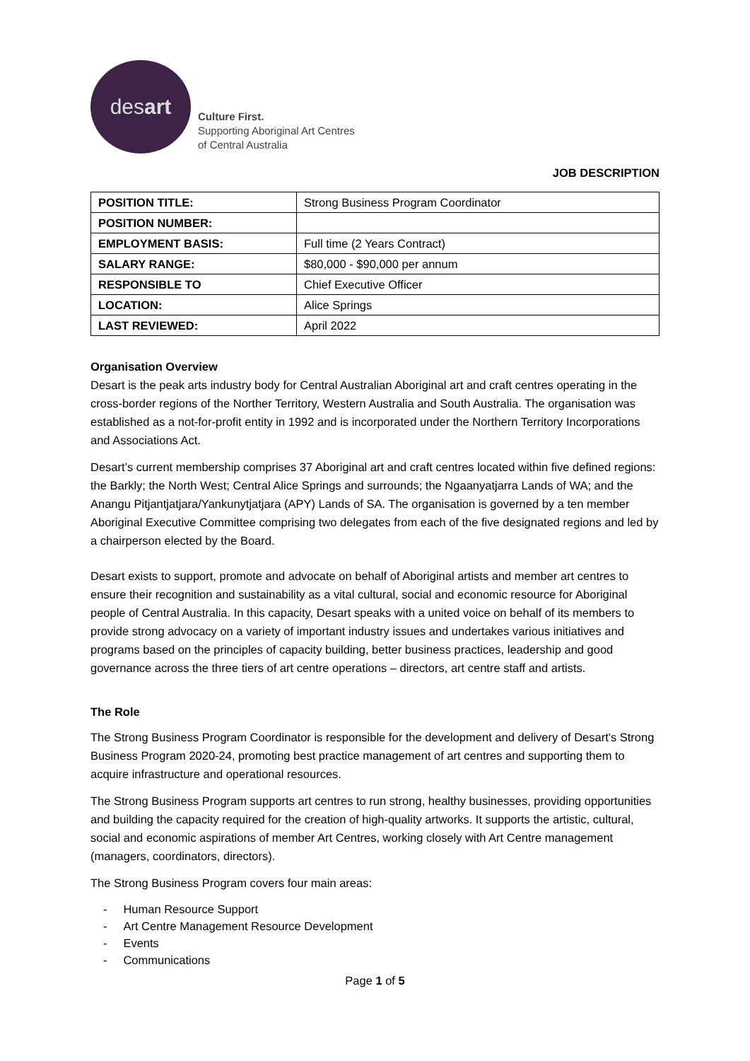des art
Culture First.
Supporting Aboriginal Art Centres
of Central Australia
JOB DESCRIPTION
| POSITION TITLE: | Strong Business Program Coordinator |
| POSITION NUMBER: | |
| EMPLOYMENT BASIS: | Full time (2 Years Contract) |
| SALARY RANGE: | $80,000 - $90,000 per annum |
| RESPONSIBLE TO | Chief Executive Officer |
| LOCATION: | Alice Springs |
| LAST REVIEWED: | April 2022 |
Organisation Overview
Desart is the peak arts industry body for Central Australian Aboriginal art and craft centres operating in the cross-border regions of the Norther Territory, Western Australia and South Australia. The organisation was established as a not-for-profit entity in 1992 and is incorporated under the Northern Territory Incorporations and Associations Act.
Desart’s current membership comprises 37 Aboriginal art and craft centres located within five defined regions: the Barkly; the North West; Central Alice Springs and surrounds; the Ngaanyatjarra Lands of WA; and the Anangu Pitjantjatjara/Yankunytjatjara (APY) Lands of SA. The organisation is governed by a ten member Aboriginal Executive Committee comprising two delegates from each of the five designated regions and led by a chairperson elected by the Board.
Desart exists to support, promote and advocate on behalf of Aboriginal artists and member art centres to ensure their recognition and sustainability as a vital cultural, social and economic resource for Aboriginal people of Central Australia. In this capacity, Desart speaks with a united voice on behalf of its members to provide strong advocacy on a variety of important industry issues and undertakes various initiatives and programs based on the principles of capacity building, better business practices, leadership and good governance across the three tiers of art centre operations – directors, art centre staff and artists.
The Role
The Strong Business Program Coordinator is responsible for the development and delivery of Desart's Strong Business Program 2020-24, promoting best practice management of art centres and supporting them to acquire infrastructure and operational resources.
The Strong Business Program supports art centres to run strong, healthy businesses, providing opportunities and building the capacity required for the creation of high-quality artworks. It supports the artistic, cultural, social and economic aspirations of member Art Centres, working closely with Art Centre management (managers, coordinators, directors).
The Strong Business Program covers four main areas:
- Human Resource Support
- Art Centre Management Resource Development
- Events
- Communications
Page 1 of 5